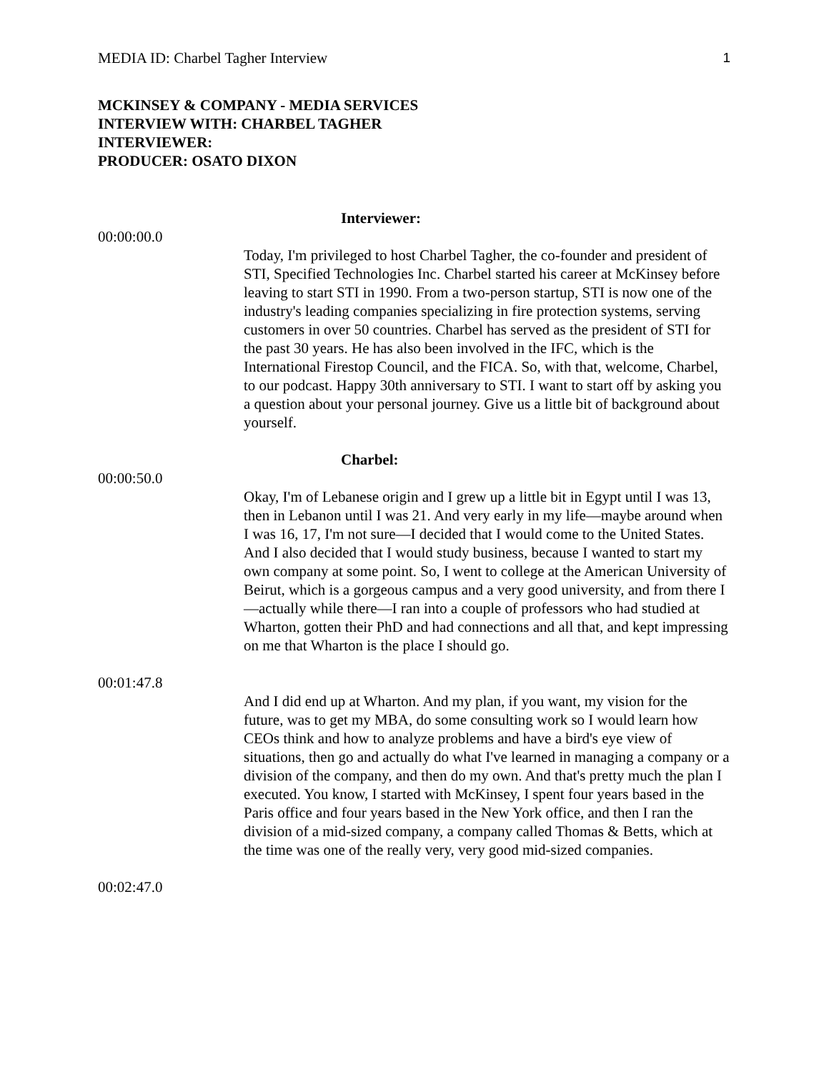MEDIA ID: Charbel Tagher Interview 1
MCKINSEY & COMPANY - MEDIA SERVICES
INTERVIEW WITH: CHARBEL TAGHER
INTERVIEWER:
PRODUCER: OSATO DIXON
Interviewer:
00:00:00.0
Today, I'm privileged to host Charbel Tagher, the co-founder and president of STI, Specified Technologies Inc. Charbel started his career at McKinsey before leaving to start STI in 1990. From a two-person startup, STI is now one of the industry's leading companies specializing in fire protection systems, serving customers in over 50 countries. Charbel has served as the president of STI for the past 30 years. He has also been involved in the IFC, which is the International Firestop Council, and the FICA. So, with that, welcome, Charbel, to our podcast. Happy 30th anniversary to STI. I want to start off by asking you a question about your personal journey. Give us a little bit of background about yourself.
Charbel:
00:00:50.0
Okay, I'm of Lebanese origin and I grew up a little bit in Egypt until I was 13, then in Lebanon until I was 21. And very early in my life—maybe around when I was 16, 17, I'm not sure—I decided that I would come to the United States. And I also decided that I would study business, because I wanted to start my own company at some point. So, I went to college at the American University of Beirut, which is a gorgeous campus and a very good university, and from there I—actually while there—I ran into a couple of professors who had studied at Wharton, gotten their PhD and had connections and all that, and kept impressing on me that Wharton is the place I should go.
00:01:47.8
And I did end up at Wharton. And my plan, if you want, my vision for the future, was to get my MBA, do some consulting work so I would learn how CEOs think and how to analyze problems and have a bird's eye view of situations, then go and actually do what I've learned in managing a company or a division of the company, and then do my own. And that's pretty much the plan I executed. You know, I started with McKinsey, I spent four years based in the Paris office and four years based in the New York office, and then I ran the division of a mid-sized company, a company called Thomas & Betts, which at the time was one of the really very, very good mid-sized companies.
00:02:47.0